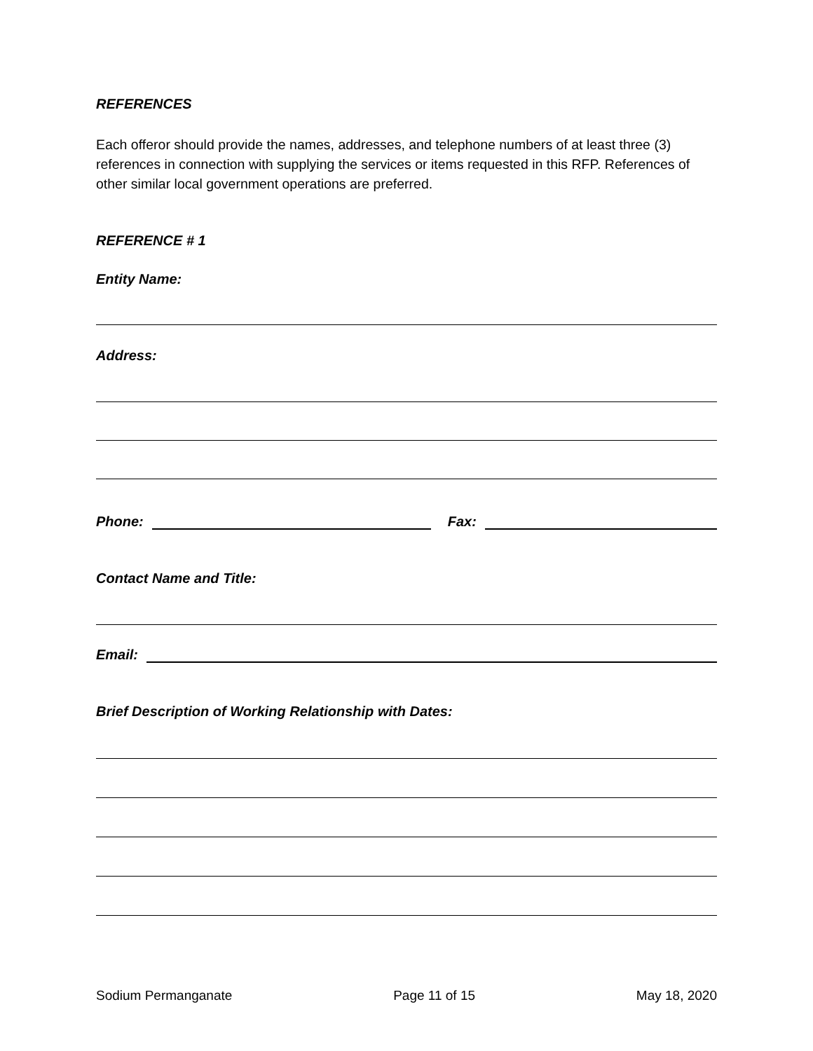REFERENCES
Each offeror should provide the names, addresses, and telephone numbers of at least three (3) references in connection with supplying the services or items requested in this RFP. References of other similar local government operations are preferred.
REFERENCE # 1
Entity Name:
Address:
Phone: Fax:
Contact Name and Title:
Email:
Brief Description of Working Relationship with Dates:
Sodium Permanganate Page 11 of 15 May 18, 2020